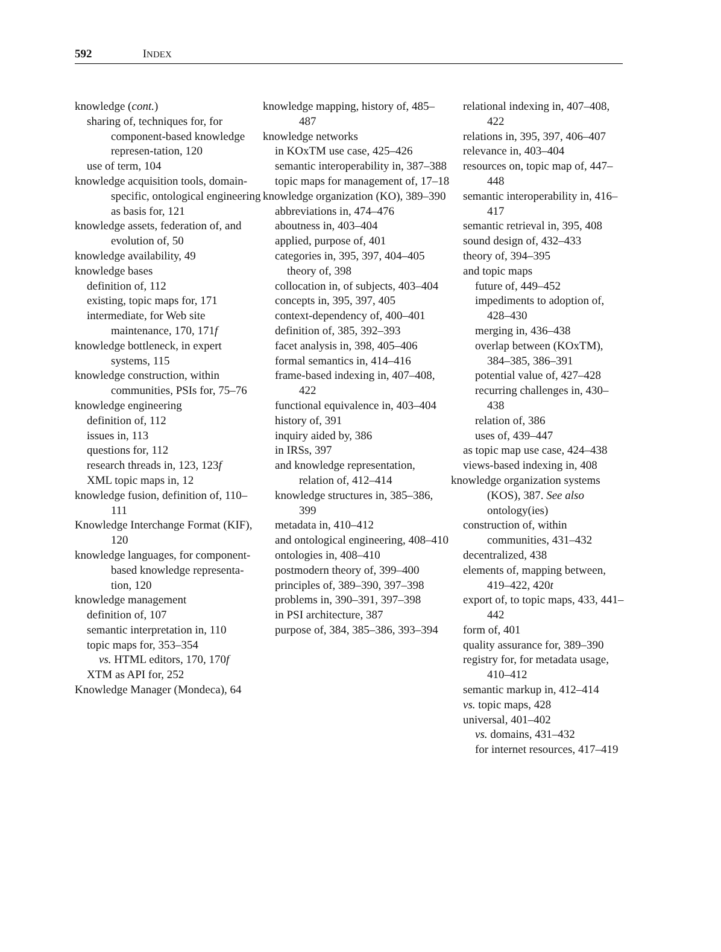592 INDEX
knowledge (cont.)
sharing of, techniques for, for component-based knowledge represen-tation, 120
use of term, 104
knowledge acquisition tools, domain-specific, ontological engineering as basis for, 121
knowledge assets, federation of, and evolution of, 50
knowledge availability, 49
knowledge bases
definition of, 112
existing, topic maps for, 171
intermediate, for Web site maintenance, 170, 171f
knowledge bottleneck, in expert systems, 115
knowledge construction, within communities, PSIs for, 75–76
knowledge engineering
definition of, 112
issues in, 113
questions for, 112
research threads in, 123, 123f
XML topic maps in, 12
knowledge fusion, definition of, 110–111
Knowledge Interchange Format (KIF), 120
knowledge languages, for component-based knowledge representa-tion, 120
knowledge management
definition of, 107
semantic interpretation in, 110
topic maps for, 353–354
vs. HTML editors, 170, 170f
XTM as API for, 252
Knowledge Manager (Mondeca), 64
knowledge mapping, history of, 485–487
knowledge networks
in KOxTM use case, 425–426
semantic interoperability in, 387–388
topic maps for management of, 17–18
knowledge organization (KO), 389–390
abbreviations in, 474–476
aboutness in, 403–404
applied, purpose of, 401
categories in, 395, 397, 404–405
theory of, 398
collocation in, of subjects, 403–404
concepts in, 395, 397, 405
context-dependency of, 400–401
definition of, 385, 392–393
facet analysis in, 398, 405–406
formal semantics in, 414–416
frame-based indexing in, 407–408, 422
functional equivalence in, 403–404
history of, 391
inquiry aided by, 386
in IRSs, 397
and knowledge representation, relation of, 412–414
knowledge structures in, 385–386, 399
metadata in, 410–412
and ontological engineering, 408–410
ontologies in, 408–410
postmodern theory of, 399–400
principles of, 389–390, 397–398
problems in, 390–391, 397–398
in PSI architecture, 387
purpose of, 384, 385–386, 393–394
relational indexing in, 407–408, 422
relations in, 395, 397, 406–407
relevance in, 403–404
resources on, topic map of, 447–448
semantic interoperability in, 416–417
semantic retrieval in, 395, 408
sound design of, 432–433
theory of, 394–395
and topic maps
future of, 449–452
impediments to adoption of, 428–430
merging in, 436–438
overlap between (KOxTM), 384–385, 386–391
potential value of, 427–428
recurring challenges in, 430–438
relation of, 386
uses of, 439–447
as topic map use case, 424–438
views-based indexing in, 408
knowledge organization systems (KOS), 387. See also ontology(ies)
construction of, within communities, 431–432
decentralized, 438
elements of, mapping between, 419–422, 420t
export of, to topic maps, 433, 441–442
form of, 401
quality assurance for, 389–390
registry for, for metadata usage, 410–412
semantic markup in, 412–414
vs. topic maps, 428
universal, 401–402
vs. domains, 431–432
for internet resources, 417–419